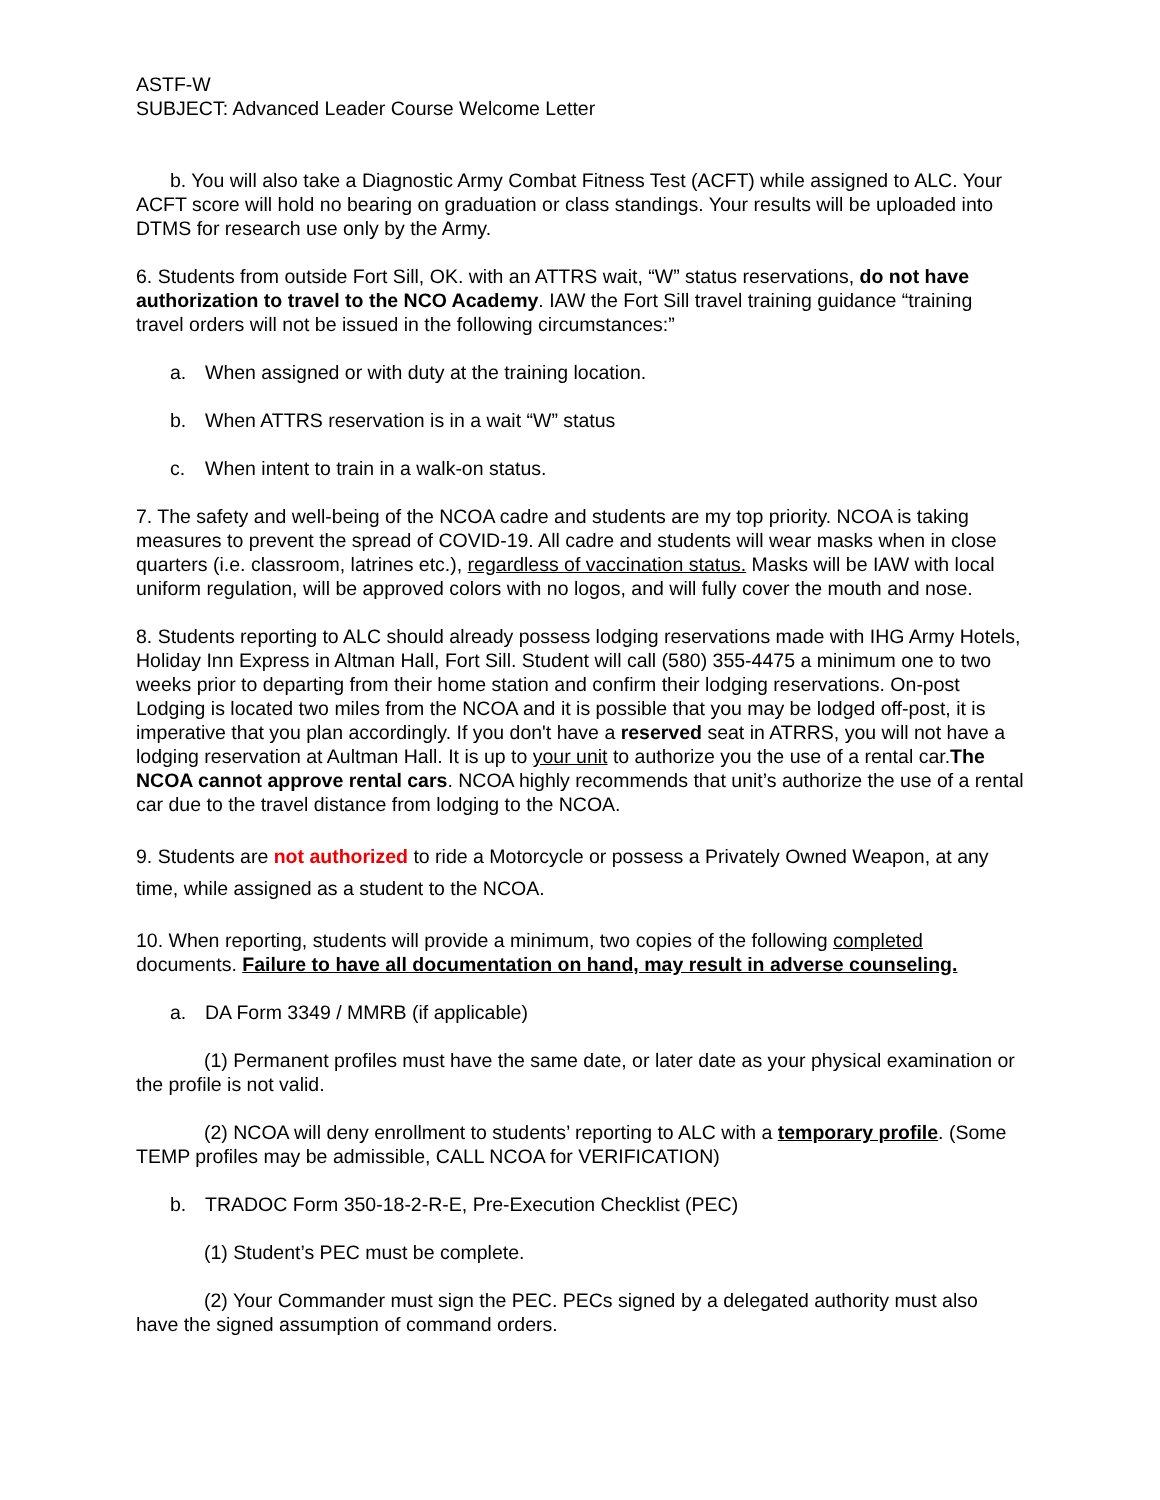ASTF-W
SUBJECT: Advanced Leader Course Welcome Letter
b. You will also take a Diagnostic Army Combat Fitness Test (ACFT) while assigned to ALC. Your ACFT score will hold no bearing on graduation or class standings. Your results will be uploaded into DTMS for research use only by the Army.
6. Students from outside Fort Sill, OK. with an ATTRS wait, “W” status reservations, do not have authorization to travel to the NCO Academy. IAW the Fort Sill travel training guidance “training travel orders will not be issued in the following circumstances:”
a. When assigned or with duty at the training location.
b. When ATTRS reservation is in a wait “W” status
c. When intent to train in a walk-on status.
7. The safety and well-being of the NCOA cadre and students are my top priority. NCOA is taking measures to prevent the spread of COVID-19. All cadre and students will wear masks when in close quarters (i.e. classroom, latrines etc.), regardless of vaccination status. Masks will be IAW with local uniform regulation, will be approved colors with no logos, and will fully cover the mouth and nose.
8. Students reporting to ALC should already possess lodging reservations made with IHG Army Hotels, Holiday Inn Express in Altman Hall, Fort Sill. Student will call (580) 355-4475 a minimum one to two weeks prior to departing from their home station and confirm their lodging reservations. On-post Lodging is located two miles from the NCOA and it is possible that you may be lodged off-post, it is imperative that you plan accordingly. If you don't have a reserved seat in ATRRS, you will not have a lodging reservation at Aultman Hall. It is up to your unit to authorize you the use of a rental car.The NCOA cannot approve rental cars. NCOA highly recommends that unit’s authorize the use of a rental car due to the travel distance from lodging to the NCOA.
9. Students are not authorized to ride a Motorcycle or possess a Privately Owned Weapon, at any time, while assigned as a student to the NCOA.
10. When reporting, students will provide a minimum, two copies of the following completed documents. Failure to have all documentation on hand, may result in adverse counseling.
a. DA Form 3349 / MMRB (if applicable)
(1) Permanent profiles must have the same date, or later date as your physical examination or the profile is not valid.
(2) NCOA will deny enrollment to students’ reporting to ALC with a temporary profile. (Some TEMP profiles may be admissible, CALL NCOA for VERIFICATION)
b. TRADOC Form 350-18-2-R-E, Pre-Execution Checklist (PEC)
(1) Student’s PEC must be complete.
(2) Your Commander must sign the PEC. PECs signed by a delegated authority must also have the signed assumption of command orders.